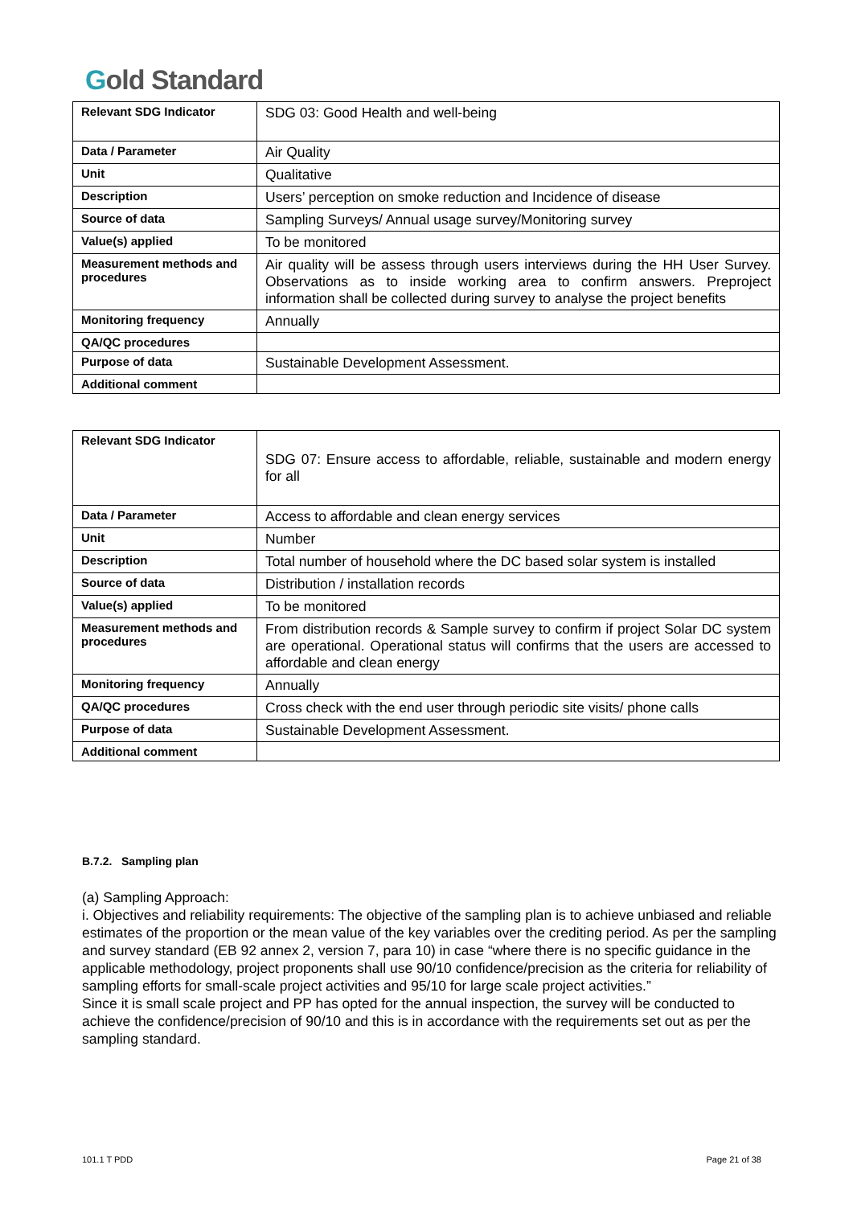Gold Standard
| Relevant SDG Indicator | SDG 03: Good Health and well-being |
| Data / Parameter | Air Quality |
| Unit | Qualitative |
| Description | Users’ perception on smoke reduction and Incidence of disease |
| Source of data | Sampling Surveys/ Annual usage survey/Monitoring survey |
| Value(s) applied | To be monitored |
| Measurement methods and procedures | Air quality will be assess through users interviews during the HH User Survey. Observations as to inside working area to confirm answers. Preproject information shall be collected during survey to analyse the project benefits |
| Monitoring frequency | Annually |
| QA/QC procedures | |
| Purpose of data | Sustainable Development Assessment. |
| Additional comment | |
| Relevant SDG Indicator | SDG 07: Ensure access to affordable, reliable, sustainable and modern energy for all |
| Data / Parameter | Access to affordable and clean energy services |
| Unit | Number |
| Description | Total number of household where the DC based solar system is installed |
| Source of data | Distribution / installation records |
| Value(s) applied | To be monitored |
| Measurement methods and procedures | From distribution records & Sample survey to confirm if project Solar DC system are operational. Operational status will confirms that the users are accessed to affordable and clean energy |
| Monitoring frequency | Annually |
| QA/QC procedures | Cross check with the end user through periodic site visits/ phone calls |
| Purpose of data | Sustainable Development Assessment. |
| Additional comment | |
B.7.2. Sampling plan
(a) Sampling Approach:
i. Objectives and reliability requirements: The objective of the sampling plan is to achieve unbiased and reliable estimates of the proportion or the mean value of the key variables over the crediting period. As per the sampling and survey standard (EB 92 annex 2, version 7, para 10) in case “where there is no specific guidance in the applicable methodology, project proponents shall use 90/10 confidence/precision as the criteria for reliability of sampling efforts for small-scale project activities and 95/10 for large scale project activities.”
Since it is small scale project and PP has opted for the annual inspection, the survey will be conducted to achieve the confidence/precision of 90/10 and this is in accordance with the requirements set out as per the sampling standard.
101.1 T PDD Page 21 of 38